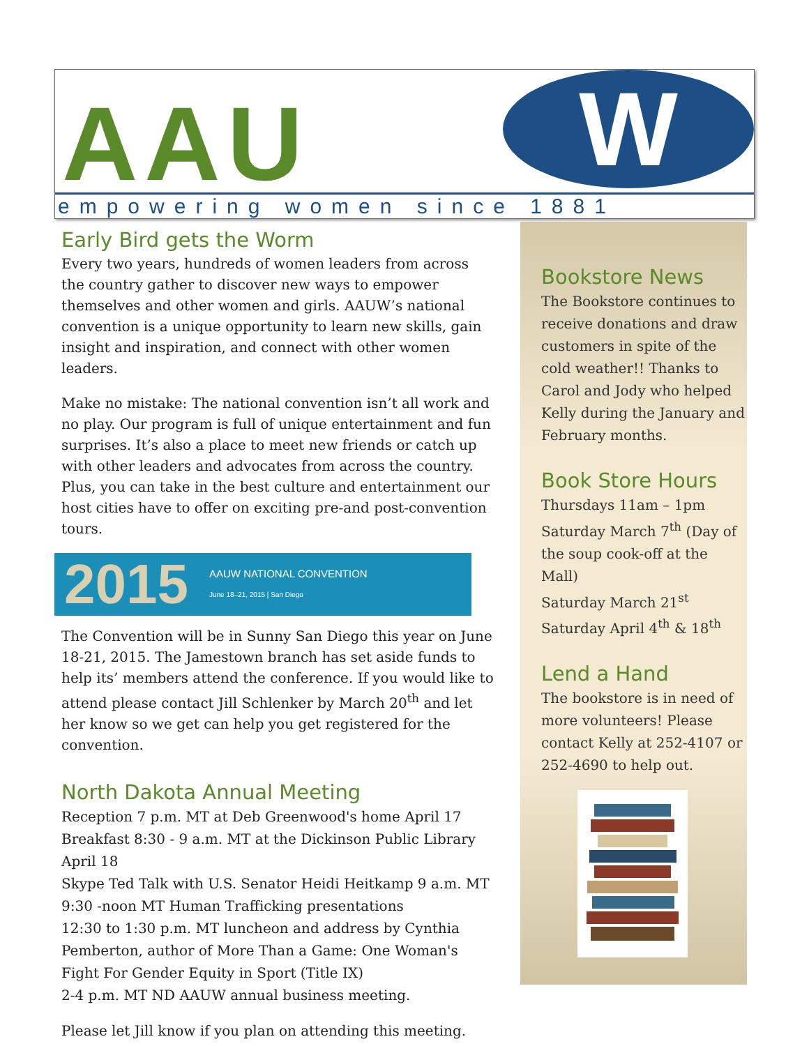AAU W
empowering women since 1881
Early Bird gets the Worm
Every two years, hundreds of women leaders from across the country gather to discover new ways to empower themselves and other women and girls. AAUW’s national convention is a unique opportunity to learn new skills, gain insight and inspiration, and connect with other women leaders.
Make no mistake: The national convention isn’t all work and no play. Our program is full of unique entertainment and fun surprises. It’s also a place to meet new friends or catch up with other leaders and advocates from across the country. Plus, you can take in the best culture and entertainment our host cities have to offer on exciting pre-and post-convention tours.
2015
AAUW NATIONAL CONVENTION
June 18–21, 2015 | San Diego
The Convention will be in Sunny San Diego this year on June 18-21, 2015. The Jamestown branch has set aside funds to help its’ members attend the conference. If you would like to attend please contact Jill Schlenker by March 20<sup>th</sup> and let her know so we get can help you get registered for the convention.
North Dakota Annual Meeting
Reception 7 p.m. MT at Deb Greenwood's home April 17
Breakfast 8:30 - 9 a.m. MT at the Dickinson Public Library April 18
Skype Ted Talk with U.S. Senator Heidi Heitkamp 9 a.m. MT
9:30 -noon MT Human Trafficking presentations
12:30 to 1:30 p.m. MT luncheon and address by Cynthia Pemberton, author of More Than a Game: One Woman's Fight For Gender Equity in Sport (Title IX)
2-4 p.m. MT ND AAUW annual business meeting.
Please let Jill know if you plan on attending this meeting.
Bookstore News
The Bookstore continues to receive donations and draw customers in spite of the cold weather!! Thanks to Carol and Jody who helped Kelly during the January and February months.
Book Store Hours
Thursdays 11am – 1pm
Saturday March 7<sup>th</sup> (Day of the soup cook-off at the Mall)
Saturday March 21<sup>st</sup>
Saturday April 4<sup>th</sup> & 18<sup>th</sup>
Lend a Hand
The bookstore is in need of more volunteers! Please contact Kelly at 252-4107 or 252-4690 to help out.